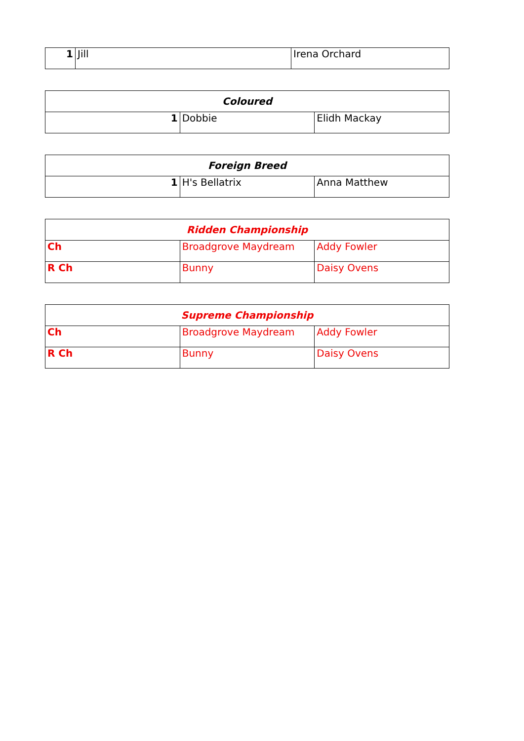| 1 | Jill | Irena Orchard |
| Coloured | | |
| --- | --- | --- |
| 1 | Dobbie | Elidh Mackay |
| Foreign Breed | | |
| --- | --- | --- |
| 1 | H's Bellatrix | Anna Matthew |
| Ridden Championship | | |
| --- | --- | --- |
| Ch | Broadgrove Maydream | Addy Fowler |
| R Ch | Bunny | Daisy Ovens |
| Supreme Championship | | |
| --- | --- | --- |
| Ch | Broadgrove Maydream | Addy Fowler |
| R Ch | Bunny | Daisy Ovens |